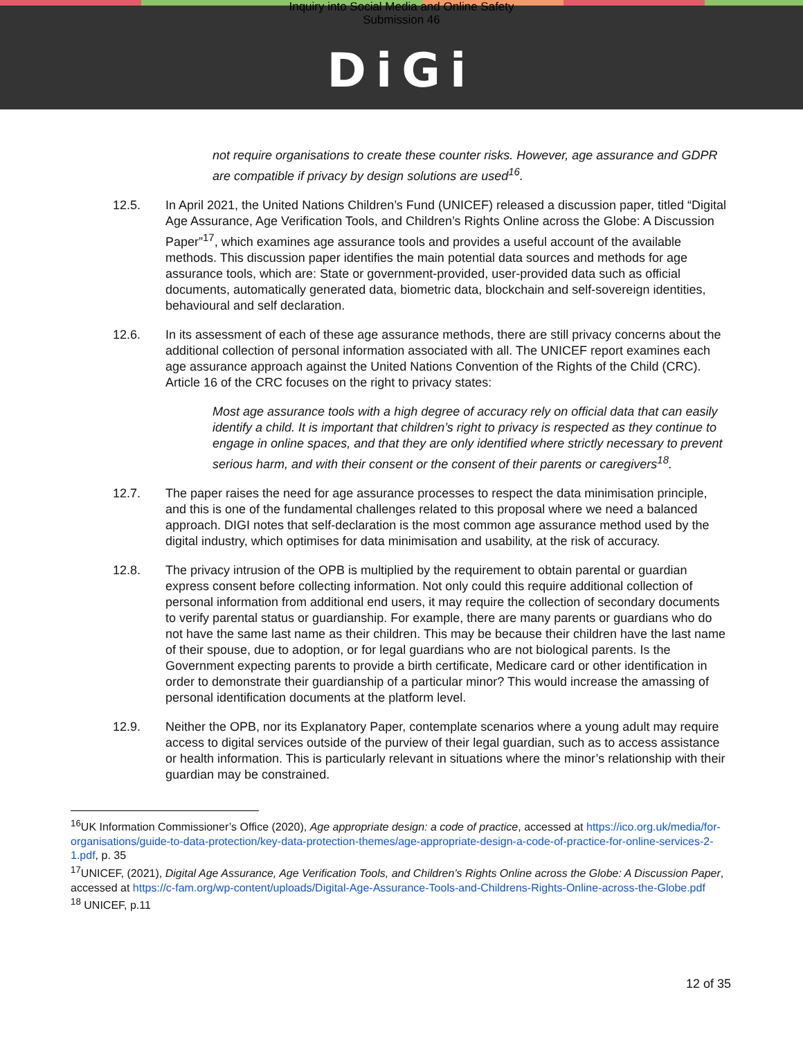Inquiry into Social Media and Online Safety
Submission 46
DiGi
not require organisations to create these counter risks. However, age assurance and GDPR are compatible if privacy by design solutions are used<sup>16</sup>.
12.5. In April 2021, the United Nations Children’s Fund (UNICEF) released a discussion paper, titled “Digital Age Assurance, Age Verification Tools, and Children’s Rights Online across the Globe: A Discussion Paper”<sup>17</sup>, which examines age assurance tools and provides a useful account of the available methods. This discussion paper identifies the main potential data sources and methods for age assurance tools, which are: State or government-provided, user-provided data such as official documents, automatically generated data, biometric data, blockchain and self-sovereign identities, behavioural and self declaration.
12.6. In its assessment of each of these age assurance methods, there are still privacy concerns about the additional collection of personal information associated with all. The UNICEF report examines each age assurance approach against the United Nations Convention of the Rights of the Child (CRC). Article 16 of the CRC focuses on the right to privacy states:
Most age assurance tools with a high degree of accuracy rely on official data that can easily identify a child. It is important that children’s right to privacy is respected as they continue to engage in online spaces, and that they are only identified where strictly necessary to prevent serious harm, and with their consent or the consent of their parents or caregivers<sup>18</sup>.
12.7. The paper raises the need for age assurance processes to respect the data minimisation principle, and this is one of the fundamental challenges related to this proposal where we need a balanced approach. DIGI notes that self-declaration is the most common age assurance method used by the digital industry, which optimises for data minimisation and usability, at the risk of accuracy.
12.8. The privacy intrusion of the OPB is multiplied by the requirement to obtain parental or guardian express consent before collecting information. Not only could this require additional collection of personal information from additional end users, it may require the collection of secondary documents to verify parental status or guardianship. For example, there are many parents or guardians who do not have the same last name as their children. This may be because their children have the last name of their spouse, due to adoption, or for legal guardians who are not biological parents. Is the Government expecting parents to provide a birth certificate, Medicare card or other identification in order to demonstrate their guardianship of a particular minor? This would increase the amassing of personal identification documents at the platform level.
12.9. Neither the OPB, nor its Explanatory Paper, contemplate scenarios where a young adult may require access to digital services outside of the purview of their legal guardian, such as to access assistance or health information. This is particularly relevant in situations where the minor’s relationship with their guardian may be constrained.
<sup>16</sup> UK Information Commissioner’s Office (2020), Age appropriate design: a code of practice, accessed at https://ico.org.uk/media/for-organisations/guide-to-data-protection/key-data-protection-themes/age-appropriate-design-a-code-of-practice-for-online-services-2-1.pdf, p. 35
<sup>17</sup> UNICEF, (2021), Digital Age Assurance, Age Verification Tools, and Children’s Rights Online across the Globe: A Discussion Paper, accessed at https://c-fam.org/wp-content/uploads/Digital-Age-Assurance-Tools-and-Childrens-Rights-Online-across-the-Globe.pdf
<sup>18</sup> UNICEF, p.11
12 of 35